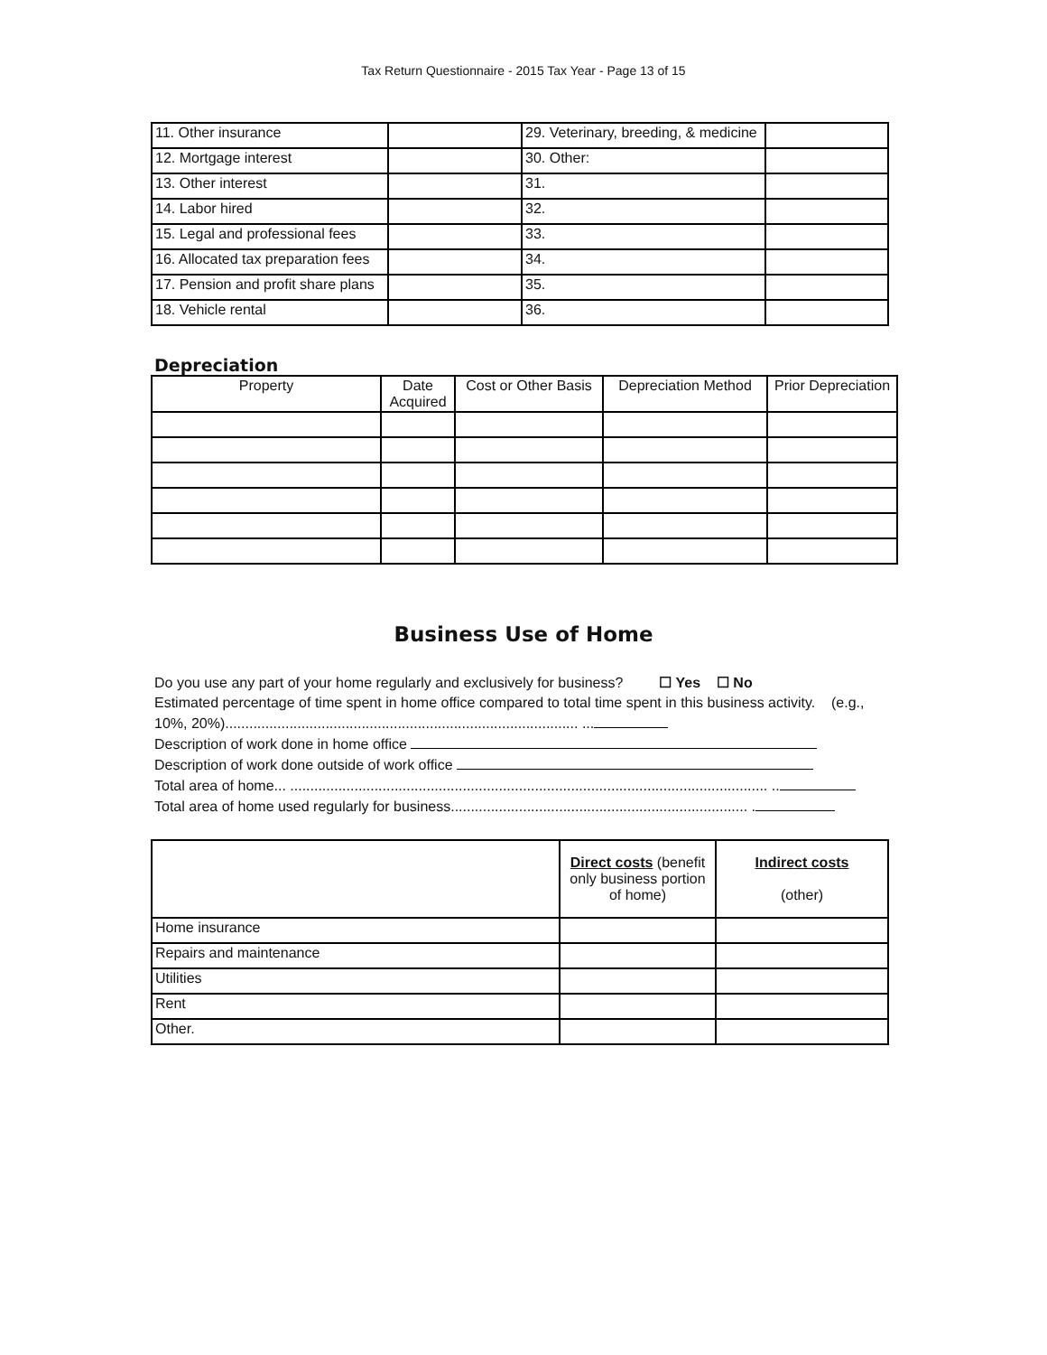Tax Return Questionnaire - 2015 Tax Year - Page 13 of 15
| 11. Other insurance | | 29. Veterinary, breeding, & medicine | |
| 12. Mortgage interest | | 30. Other: | |
| 13. Other interest | | 31. | |
| 14. Labor hired | | 32. | |
| 15. Legal and professional fees | | 33. | |
| 16. Allocated tax preparation fees | | 34. | |
| 17. Pension and profit share plans | | 35. | |
| 18. Vehicle rental | | 36. | |
Depreciation
| Property | Date Acquired | Cost or Other Basis | Depreciation Method | Prior Depreciation |
| --- | --- | --- | --- | --- |
Business Use of Home
Do you use any part of your home regularly and exclusively for business? ☐ Yes ☐ No
Estimated percentage of time spent in home office compared to total time spent in this business activity. (e.g., 10%, 20%)........................................................................................ ...
Description of work done in home office
Description of work done outside of work office
Total area of home... ....................................................................................................................... ..
Total area of home used regularly for business.......................................................................... .
| | Direct costs (benefit only business portion of home) | Indirect costs (other) |
| --- | --- | --- |
| Home insurance | | |
| Repairs and maintenance | | |
| Utilities | | |
| Rent | | |
| Other. | | |